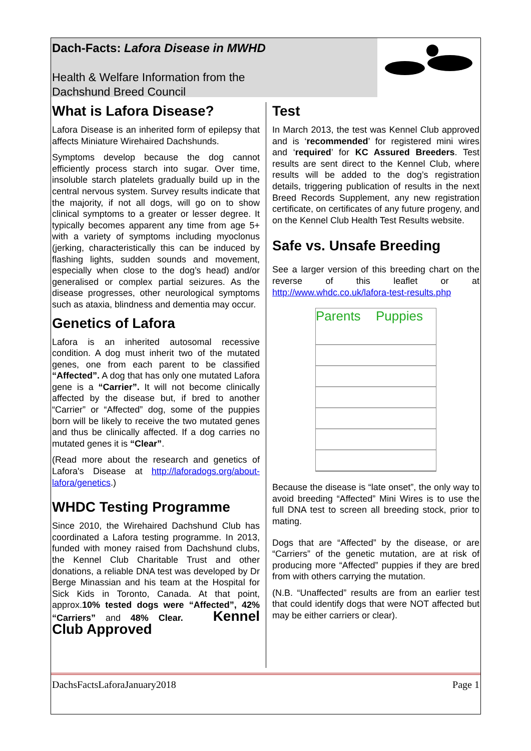Dach-Facts: Lafora Disease in MWHD
Health & Welfare Information from the
Dachshund Breed Council
What is Lafora Disease?
Lafora Disease is an inherited form of epilepsy that affects Miniature Wirehaired Dachshunds.
Symptoms develop because the dog cannot efficiently process starch into sugar. Over time, insoluble starch platelets gradually build up in the central nervous system. Survey results indicate that the majority, if not all dogs, will go on to show clinical symptoms to a greater or lesser degree. It typically becomes apparent any time from age 5+ with a variety of symptoms including myoclonus (jerking, characteristically this can be induced by flashing lights, sudden sounds and movement, especially when close to the dog’s head) and/or generalised or complex partial seizures. As the disease progresses, other neurological symptoms such as ataxia, blindness and dementia may occur.
Genetics of Lafora
Lafora is an inherited autosomal recessive condition. A dog must inherit two of the mutated genes, one from each parent to be classified “Affected”. A dog that has only one mutated Lafora gene is a “Carrier”. It will not become clinically affected by the disease but, if bred to another “Carrier” or “Affected” dog, some of the puppies born will be likely to receive the two mutated genes and thus be clinically affected. If a dog carries no mutated genes it is “Clear”.
(Read more about the research and genetics of Lafora's Disease at http://laforadogs.org/about-lafora/genetics.)
WHDC Testing Programme
Since 2010, the Wirehaired Dachshund Club has coordinated a Lafora testing programme. In 2013, funded with money raised from Dachshund clubs, the Kennel Club Charitable Trust and other donations, a reliable DNA test was developed by Dr Berge Minassian and his team at the Hospital for Sick Kids in Toronto, Canada. At that point, approx.10% tested dogs were “Affected”, 42% “Carriers” and 48% Clear. Kennel Club Approved
Test
In March 2013, the test was Kennel Club approved and is ‘recommended’ for registered mini wires and ‘required’ for KC Assured Breeders. Test results are sent direct to the Kennel Club, where results will be added to the dog’s registration details, triggering publication of results in the next Breed Records Supplement, any new registration certificate, on certificates of any future progeny, and on the Kennel Club Health Test Results website.
Safe vs. Unsafe Breeding
See a larger version of this breeding chart on the reverse of this leaflet or at http://www.whdc.co.uk/lafora-test-results.php
Parents
Puppies
Because the disease is “late onset”, the only way to avoid breeding “Affected” Mini Wires is to use the full DNA test to screen all breeding stock, prior to mating.
Dogs that are “Affected” by the disease, or are “Carriers” of the genetic mutation, are at risk of producing more “Affected” puppies if they are bred from with others carrying the mutation.
(N.B. “Unaffected” results are from an earlier test that could identify dogs that were NOT affected but may be either carriers or clear).
DachsFactsLaforaJanuary2018 Page 1